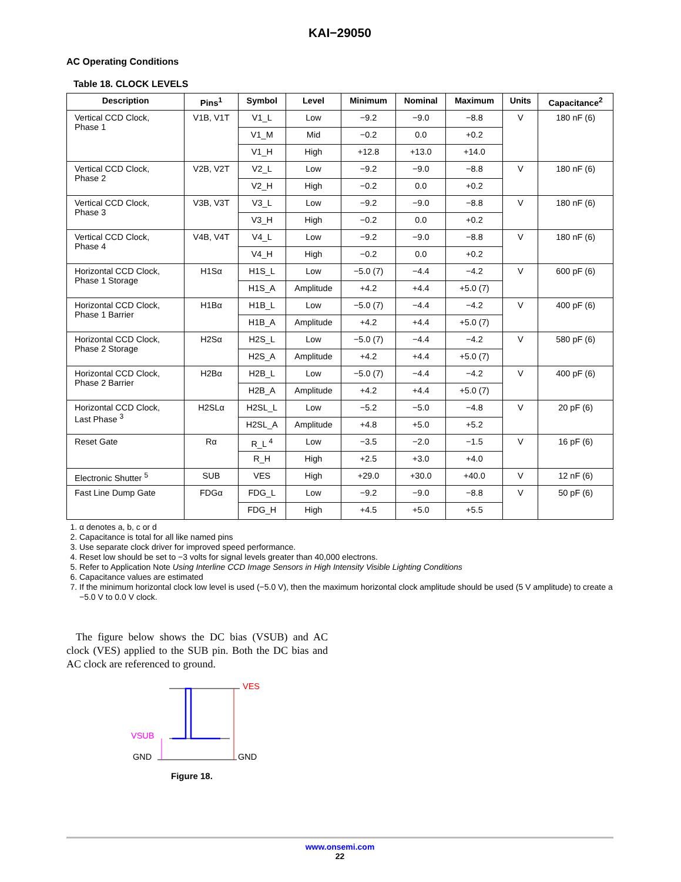KAI−29050
AC Operating Conditions
Table 18. CLOCK LEVELS
| Description | Pins<sup>1</sup> | Symbol | Level | Minimum | Nominal | Maximum | Units | Capacitance<sup>2</sup> |
| --- | --- | --- | --- | --- | --- | --- | --- | --- |
| Vertical CCD Clock, Phase 1 | V1B, V1T | V1_L | Low | −9.2 | −9.0 | −8.8 | V | 180 nF (6) |
| | | V1_M | Mid | −0.2 | 0.0 | +0.2 | | |
| | | V1_H | High | +12.8 | +13.0 | +14.0 | | |
| Vertical CCD Clock, Phase 2 | V2B, V2T | V2_L | Low | −9.2 | −9.0 | −8.8 | V | 180 nF (6) |
| | | V2_H | High | −0.2 | 0.0 | +0.2 | | |
| Vertical CCD Clock, Phase 3 | V3B, V3T | V3_L | Low | −9.2 | −9.0 | −8.8 | V | 180 nF (6) |
| | | V3_H | High | −0.2 | 0.0 | +0.2 | | |
| Vertical CCD Clock, Phase 4 | V4B, V4T | V4_L | Low | −9.2 | −9.0 | −8.8 | V | 180 nF (6) |
| | | V4_H | High | −0.2 | 0.0 | +0.2 | | |
| Horizontal CCD Clock, Phase 1 Storage | H1Sα | H1S_L | Low | −5.0 (7) | −4.4 | −4.2 | V | 600 pF (6) |
| | | H1S_A | Amplitude | +4.2 | +4.4 | +5.0 (7) | | |
| Horizontal CCD Clock, Phase 1 Barrier | H1Bα | H1B_L | Low | −5.0 (7) | −4.4 | −4.2 | V | 400 pF (6) |
| | | H1B_A | Amplitude | +4.2 | +4.4 | +5.0 (7) | | |
| Horizontal CCD Clock, Phase 2 Storage | H2Sα | H2S_L | Low | −5.0 (7) | −4.4 | −4.2 | V | 580 pF (6) |
| | | H2S_A | Amplitude | +4.2 | +4.4 | +5.0 (7) | | |
| Horizontal CCD Clock, Phase 2 Barrier | H2Bα | H2B_L | Low | −5.0 (7) | −4.4 | −4.2 | V | 400 pF (6) |
| | | H2B_A | Amplitude | +4.2 | +4.4 | +5.0 (7) | | |
| Horizontal CCD Clock, Last Phase <sup>3</sup> | H2SLα | H2SL_L | Low | −5.2 | −5.0 | −4.8 | V | 20 pF (6) |
| | | H2SL_A | Amplitude | +4.8 | +5.0 | +5.2 | | |
| Reset Gate | Rα | R_L <sup>4</sup> | Low | −3.5 | −2.0 | −1.5 | V | 16 pF (6) |
| | | R_H | High | +2.5 | +3.0 | +4.0 | | |
| Electronic Shutter <sup>5</sup> | SUB | VES | High | +29.0 | +30.0 | +40.0 | V | 12 nF (6) |
| Fast Line Dump Gate | FDGα | FDG_L | Low | −9.2 | −9.0 | −8.8 | V | 50 pF (6) |
| | | FDG_H | High | +4.5 | +5.0 | +5.5 | | |
1. α denotes a, b, c or d
2. Capacitance is total for all like named pins
3. Use separate clock driver for improved speed performance.
4. Reset low should be set to −3 volts for signal levels greater than 40,000 electrons.
5. Refer to Application Note Using Interline CCD Image Sensors in High Intensity Visible Lighting Conditions
6. Capacitance values are estimated
7. If the minimum horizontal clock low level is used (−5.0 V), then the maximum horizontal clock amplitude should be used (5 V amplitude) to create a −5.0 V to 0.0 V clock.
The figure below shows the DC bias (VSUB) and AC clock (VES) applied to the SUB pin. Both the DC bias and AC clock are referenced to ground.
VES
VSUB
GND GND
Figure 18.
www.onsemi.com
22